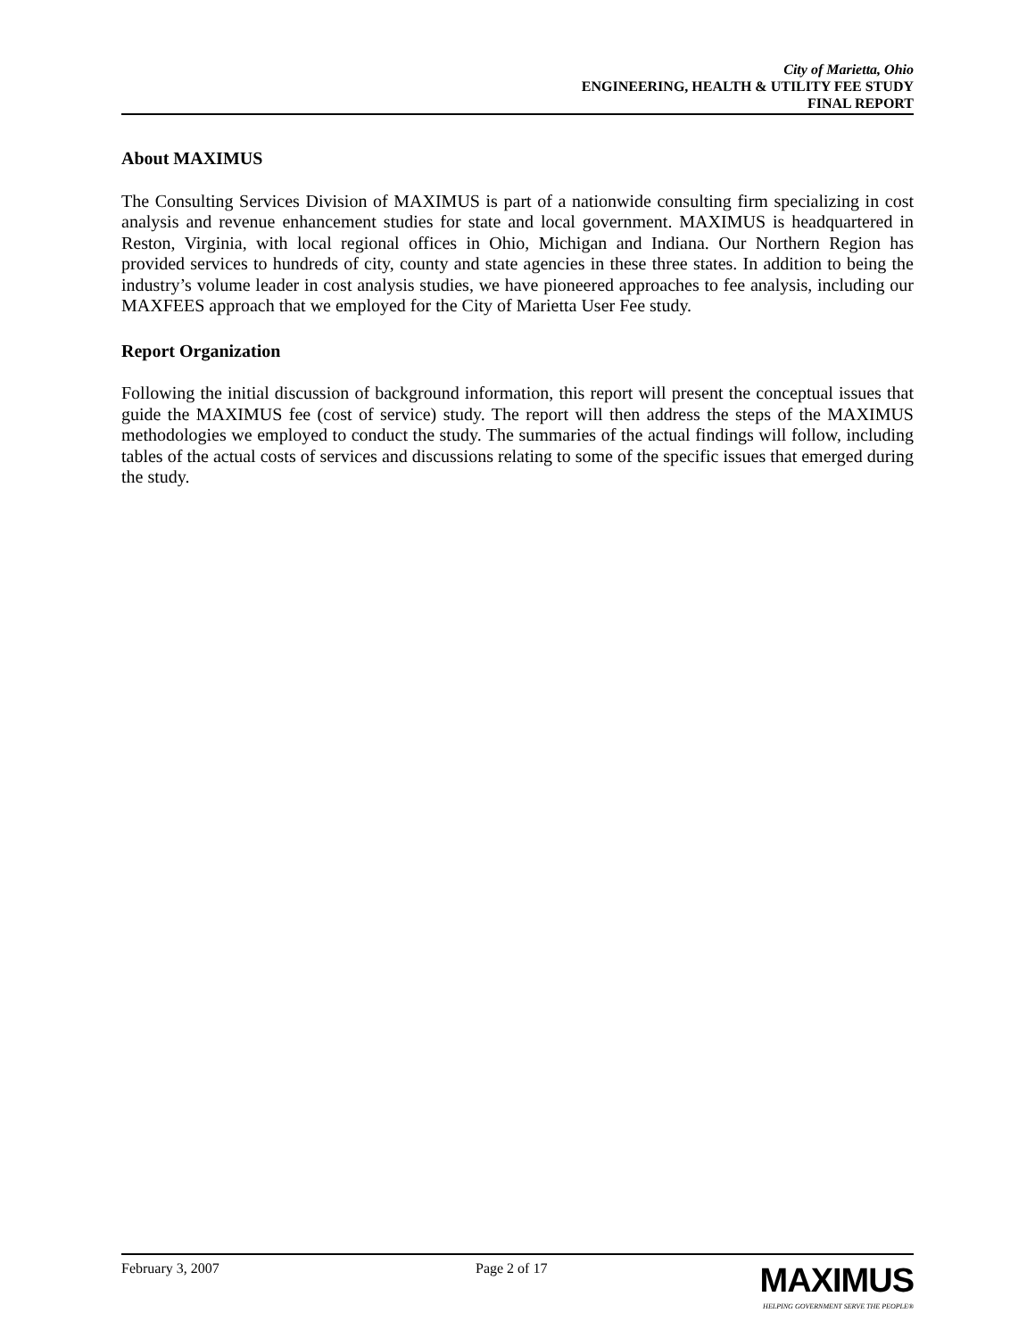City of Marietta, Ohio
ENGINEERING, HEALTH & UTILITY FEE STUDY
FINAL REPORT
About MAXIMUS
The Consulting Services Division of MAXIMUS is part of a nationwide consulting firm specializing in cost analysis and revenue enhancement studies for state and local government. MAXIMUS is headquartered in Reston, Virginia, with local regional offices in Ohio, Michigan and Indiana. Our Northern Region has provided services to hundreds of city, county and state agencies in these three states. In addition to being the industry’s volume leader in cost analysis studies, we have pioneered approaches to fee analysis, including our MAXFEES approach that we employed for the City of Marietta User Fee study.
Report Organization
Following the initial discussion of background information, this report will present the conceptual issues that guide the MAXIMUS fee (cost of service) study. The report will then address the steps of the MAXIMUS methodologies we employed to conduct the study. The summaries of the actual findings will follow, including tables of the actual costs of services and discussions relating to some of the specific issues that emerged during the study.
February 3, 2007 Page 2 of 17
MAXIMUS
HELPING GOVERNMENT SERVE THE PEOPLE®